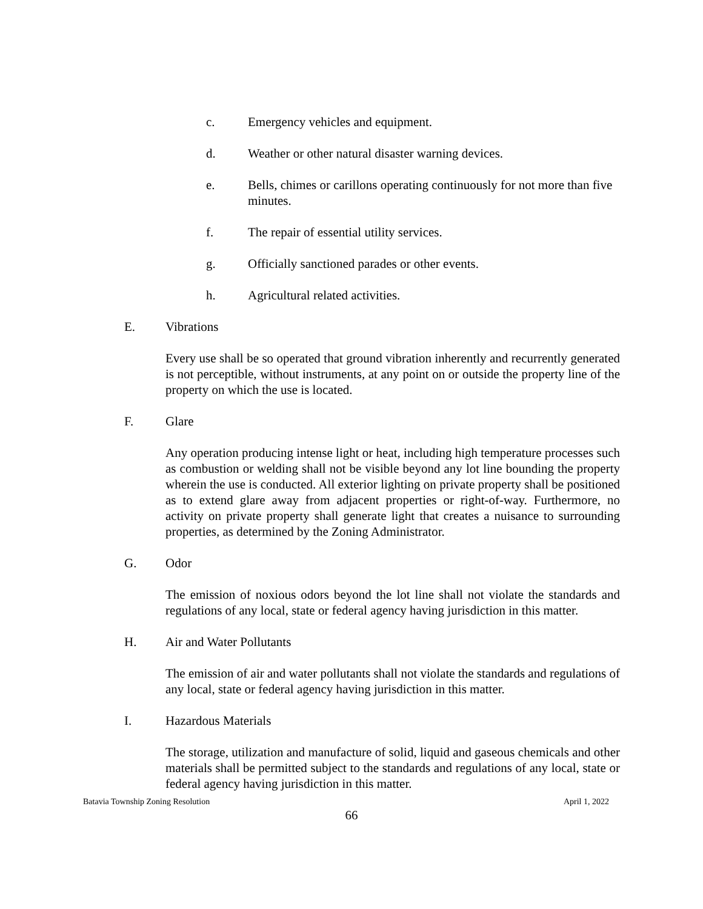c. Emergency vehicles and equipment.
d. Weather or other natural disaster warning devices.
e. Bells, chimes or carillons operating continuously for not more than five minutes.
f. The repair of essential utility services.
g. Officially sanctioned parades or other events.
h. Agricultural related activities.
E. Vibrations
Every use shall be so operated that ground vibration inherently and recurrently generated is not perceptible, without instruments, at any point on or outside the property line of the property on which the use is located.
F. Glare
Any operation producing intense light or heat, including high temperature processes such as combustion or welding shall not be visible beyond any lot line bounding the property wherein the use is conducted. All exterior lighting on private property shall be positioned as to extend glare away from adjacent properties or right-of-way. Furthermore, no activity on private property shall generate light that creates a nuisance to surrounding properties, as determined by the Zoning Administrator.
G. Odor
The emission of noxious odors beyond the lot line shall not violate the standards and regulations of any local, state or federal agency having jurisdiction in this matter.
H. Air and Water Pollutants
The emission of air and water pollutants shall not violate the standards and regulations of any local, state or federal agency having jurisdiction in this matter.
I. Hazardous Materials
The storage, utilization and manufacture of solid, liquid and gaseous chemicals and other materials shall be permitted subject to the standards and regulations of any local, state or federal agency having jurisdiction in this matter.
Batavia Township Zoning Resolution April 1, 2022
66